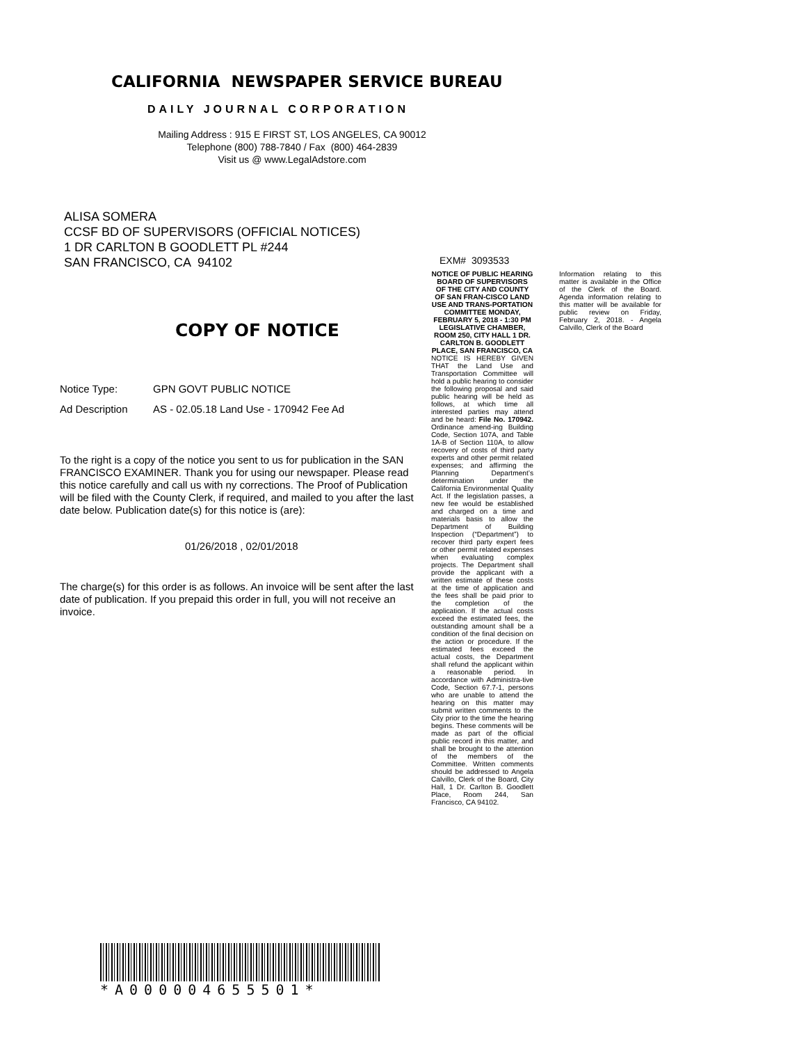CALIFORNIA NEWSPAPER SERVICE BUREAU
DAILY JOURNAL CORPORATION
Mailing Address : 915 E FIRST ST, LOS ANGELES, CA 90012
Telephone (800) 788-7840 / Fax (800) 464-2839
Visit us @ www.LegalAdstore.com
ALISA SOMERA
CCSF BD OF SUPERVISORS (OFFICIAL NOTICES)
1 DR CARLTON B GOODLETT PL #244
SAN FRANCISCO, CA 94102
EXM# 3093533
NOTICE OF PUBLIC HEARING BOARD OF SUPERVISORS OF THE CITY AND COUNTY OF SAN FRAN-CISCO LAND USE AND TRANS-PORTATION COMMITTEE MONDAY, FEBRUARY 5, 2018 - 1:30 PM LEGISLATIVE CHAMBER, ROOM 250, CITY HALL 1 DR. CARLTON B. GOODLETT PLACE, SAN FRANCISCO, CA
NOTICE IS HEREBY GIVEN THAT the Land Use and Transportation Committee will hold a public hearing to consider the following proposal and said public hearing will be held as follows, at which time all interested parties may attend and be heard: File No. 170942. Ordinance amend-ing Building Code, Section 107A, and Table 1A-B of Section 110A, to allow recovery of costs of third party experts and other permit related expenses; and affirming the Planning Department’s determination under the California Environmental Quality Act. If the legislation passes, a new fee would be established and charged on a time and materials basis to allow the Department of Building Inspection (“Department”) to recover third party expert fees or other permit related expenses when evaluating complex projects. The Department shall provide the applicant with a written estimate of these costs at the time of application and the fees shall be paid prior to the completion of the application. If the actual costs exceed the estimated fees, the outstanding amount shall be a condition of the final decision on the action or procedure. If the estimated fees exceed the actual costs, the Department shall refund the applicant within a reasonable period. In accordance with Administra-tive Code, Section 67.7-1, persons who are unable to attend the hearing on this matter may submit written comments to the City prior to the time the hearing begins. These comments will be made as part of the official public record in this matter, and shall be brought to the attention of the members of the Committee. Written comments should be addressed to Angela Calvillo, Clerk of the Board, City Hall, 1 Dr. Carlton B. Goodlett Place, Room 244, San Francisco, CA 94102.
Information relating to this matter is available in the Office of the Clerk of the Board. Agenda information relating to this matter will be available for public review on Friday, February 2, 2018. - Angela Calvillo, Clerk of the Board
COPY OF NOTICE
Notice Type: GPN GOVT PUBLIC NOTICE
Ad Description AS - 02.05.18 Land Use - 170942 Fee Ad
To the right is a copy of the notice you sent to us for publication in the SAN FRANCISCO EXAMINER. Thank you for using our newspaper. Please read this notice carefully and call us with ny corrections. The Proof of Publication will be filed with the County Clerk, if required, and mailed to you after the last date below. Publication date(s) for this notice is (are):
01/26/2018 , 02/01/2018
The charge(s) for this order is as follows. An invoice will be sent after the last date of publication. If you prepaid this order in full, you will not receive an invoice.
*A000004655501*